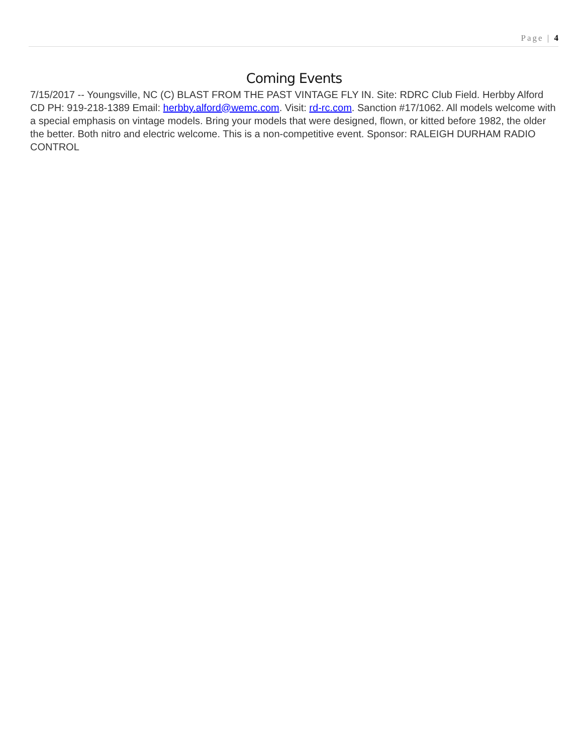Page | 4
Coming Events
7/15/2017 -- Youngsville, NC (C) BLAST FROM THE PAST VINTAGE FLY IN. Site: RDRC Club Field. Herbby Alford CD PH: 919-218-1389 Email: herbby.alford@wemc.com. Visit: rd-rc.com. Sanction #17/1062. All models welcome with a special emphasis on vintage models. Bring your models that were designed, flown, or kitted before 1982, the older the better. Both nitro and electric welcome. This is a non-competitive event. Sponsor: RALEIGH DURHAM RADIO CONTROL